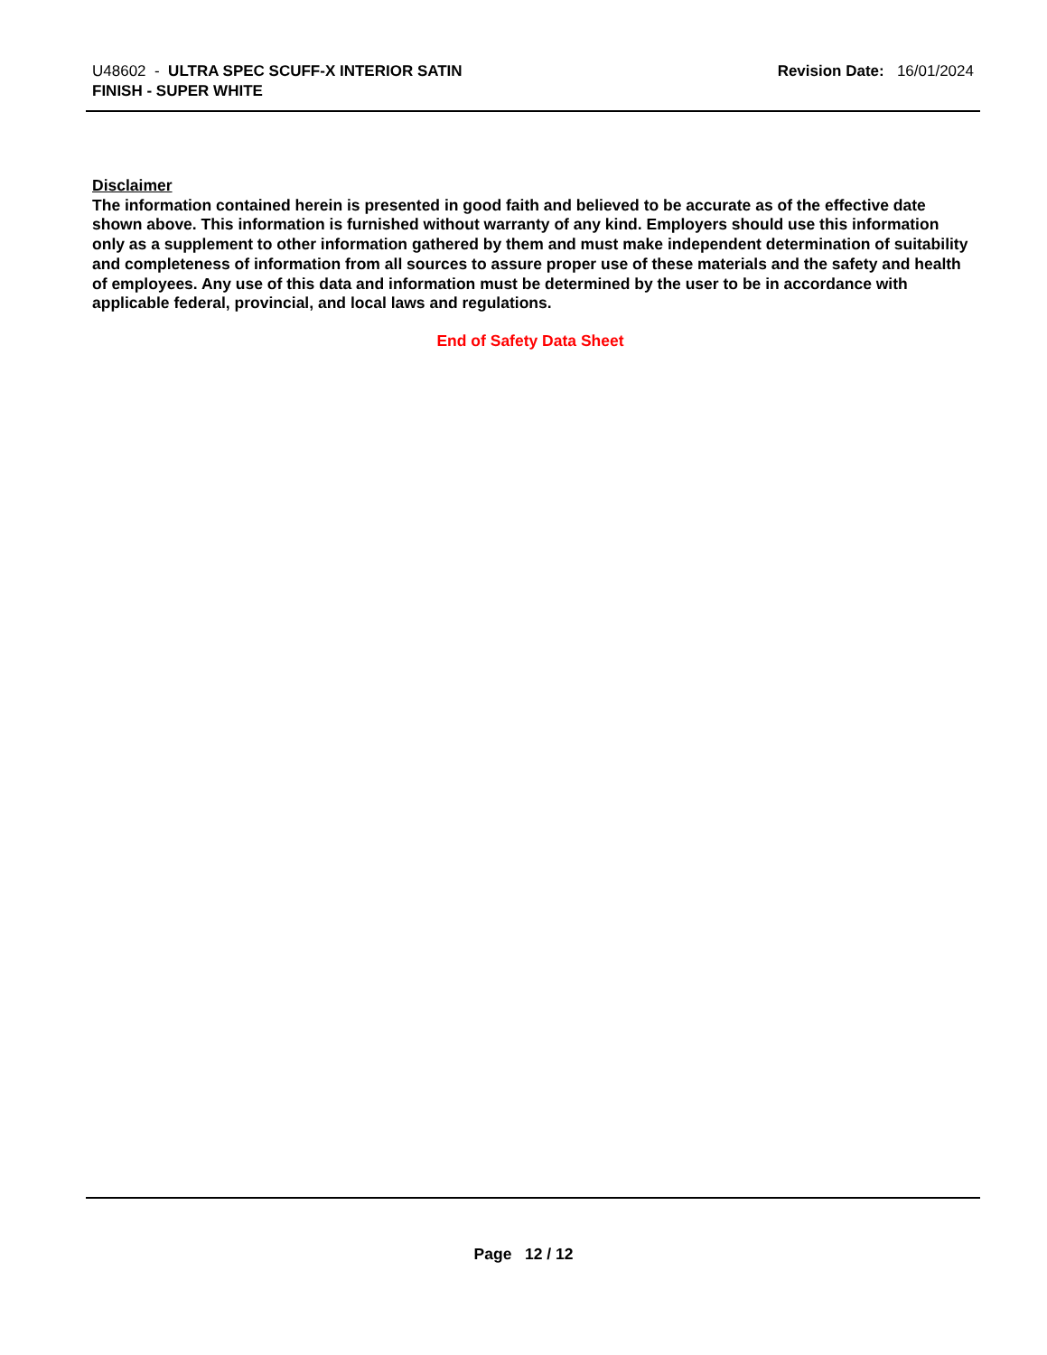U48602 - ULTRA SPEC SCUFF-X INTERIOR SATIN
FINISH - SUPER WHITE
Revision Date: 16/01/2024
Disclaimer
The information contained herein is presented in good faith and believed to be accurate as of the effective date shown above. This information is furnished without warranty of any kind. Employers should use this information only as a supplement to other information gathered by them and must make independent determination of suitability and completeness of information from all sources to assure proper use of these materials and the safety and health of employees. Any use of this data and information must be determined by the user to be in accordance with applicable federal, provincial, and local laws and regulations.
End of Safety Data Sheet
Page 12 / 12